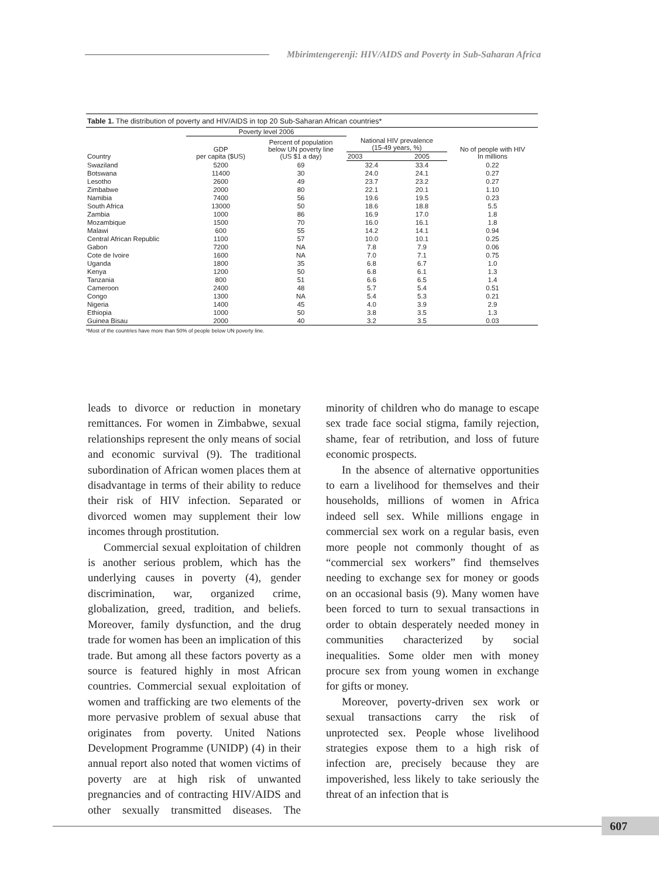Mbirimtengerenji: HIV/AIDS and Poverty in Sub-Saharan Africa
Table 1. The distribution of poverty and HIV/AIDS in top 20 Sub-Saharan African countries*
| | Poverty level 2006 | | | | |
| --- | --- | --- | --- | --- | --- |
| Country | GDP per capita ($US) | Percent of population below UN poverty line (US $1 a day) | National HIV prevalence (15-49 years, %) | | No of people with HIV In millions |
| | | | 2003 | 2005 | |
| Swaziland | 5200 | 69 | 32.4 | 33.4 | 0.22 |
| Botswana | 11400 | 30 | 24.0 | 24.1 | 0.27 |
| Lesotho | 2600 | 49 | 23.7 | 23.2 | 0.27 |
| Zimbabwe | 2000 | 80 | 22.1 | 20.1 | 1.10 |
| Namibia | 7400 | 56 | 19.6 | 19.5 | 0.23 |
| South Africa | 13000 | 50 | 18.6 | 18.8 | 5.5 |
| Zambia | 1000 | 86 | 16.9 | 17.0 | 1.8 |
| Mozambique | 1500 | 70 | 16.0 | 16.1 | 1.8 |
| Malawi | 600 | 55 | 14.2 | 14.1 | 0.94 |
| Central African Republic | 1100 | 57 | 10.0 | 10.1 | 0.25 |
| Gabon | 7200 | NA | 7.8 | 7.9 | 0.06 |
| Cote de Ivoire | 1600 | NA | 7.0 | 7.1 | 0.75 |
| Uganda | 1800 | 35 | 6.8 | 6.7 | 1.0 |
| Kenya | 1200 | 50 | 6.8 | 6.1 | 1.3 |
| Tanzania | 800 | 51 | 6.6 | 6.5 | 1.4 |
| Cameroon | 2400 | 48 | 5.7 | 5.4 | 0.51 |
| Congo | 1300 | NA | 5.4 | 5.3 | 0.21 |
| Nigeria | 1400 | 45 | 4.0 | 3.9 | 2.9 |
| Ethiopia | 1000 | 50 | 3.8 | 3.5 | 1.3 |
| Guinea Bisau | 2000 | 40 | 3.2 | 3.5 | 0.03 |
*Most of the countries have more than 50% of people below UN poverty line.
leads to divorce or reduction in monetary remittances. For women in Zimbabwe, sexual relationships represent the only means of social and economic survival (9). The traditional subordination of African women places them at disadvantage in terms of their ability to reduce their risk of HIV infection. Separated or divorced women may supplement their low incomes through prostitution.
Commercial sexual exploitation of children is another serious problem, which has the underlying causes in poverty (4), gender discrimination, war, organized crime, globalization, greed, tradition, and beliefs. Moreover, family dysfunction, and the drug trade for women has been an implication of this trade. But among all these factors poverty as a source is featured highly in most African countries. Commercial sexual exploitation of women and trafficking are two elements of the more pervasive problem of sexual abuse that originates from poverty. United Nations Development Programme (UNIDP) (4) in their annual report also noted that women victims of poverty are at high risk of unwanted pregnancies and of contracting HIV/AIDS and other sexually transmitted diseases. The minority of children who do manage to escape sex trade face social stigma, family rejection, shame, fear of retribution, and loss of future economic prospects.
In the absence of alternative opportunities to earn a livelihood for themselves and their households, millions of women in Africa indeed sell sex. While millions engage in commercial sex work on a regular basis, even more people not commonly thought of as “commercial sex workers” find themselves needing to exchange sex for money or goods on an occasional basis (9). Many women have been forced to turn to sexual transactions in order to obtain desperately needed money in communities characterized by social inequalities. Some older men with money procure sex from young women in exchange for gifts or money.
Moreover, poverty-driven sex work or sexual transactions carry the risk of unprotected sex. People whose livelihood strategies expose them to a high risk of infection are, precisely because they are impoverished, less likely to take seriously the threat of an infection that is
607